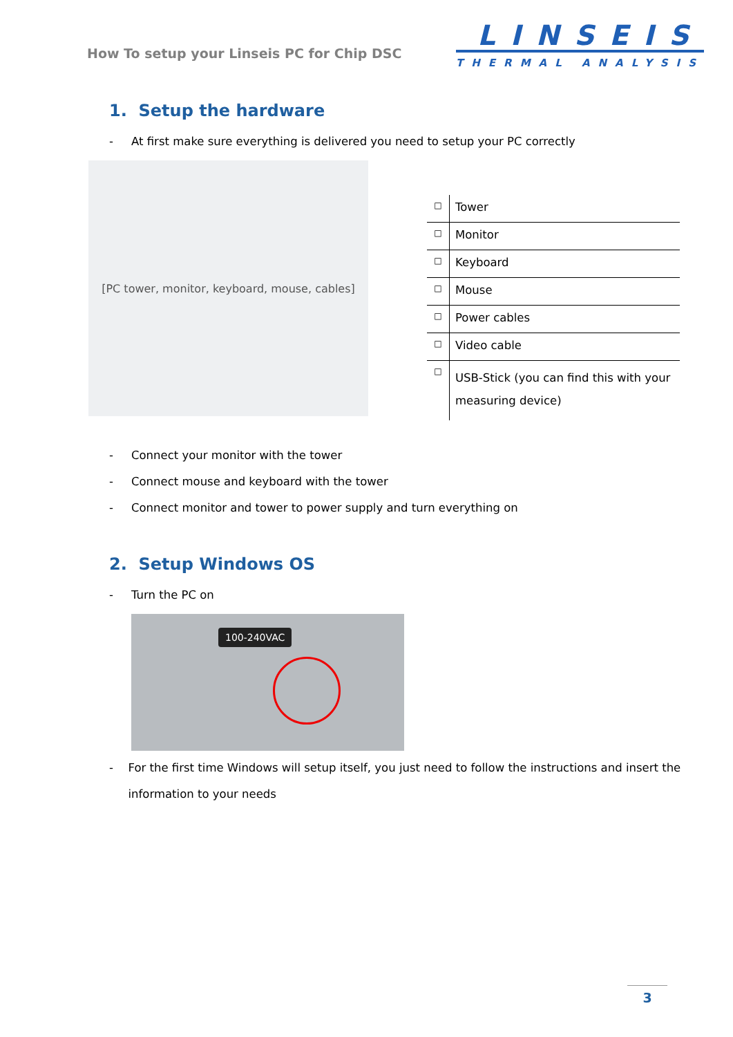How To setup your Linseis PC for Chip DSC
LINSEIS
THERMAL ANALYSIS
1. Setup the hardware
- At first make sure everything is delivered you need to setup your PC correctly
[PC tower, monitor, keyboard, mouse, cables]
| □ | Tower |
| □ | Monitor |
| □ | Keyboard |
| □ | Mouse |
| □ | Power cables |
| □ | Video cable |
| □ | USB-Stick (you can find this with your measuring device) |
- Connect your monitor with the tower
- Connect mouse and keyboard with the tower
- Connect monitor and tower to power supply and turn everything on
2. Setup Windows OS
- Turn the PC on
100-240VAC
- For the first time Windows will setup itself, you just need to follow the instructions and insert the information to your needs
3